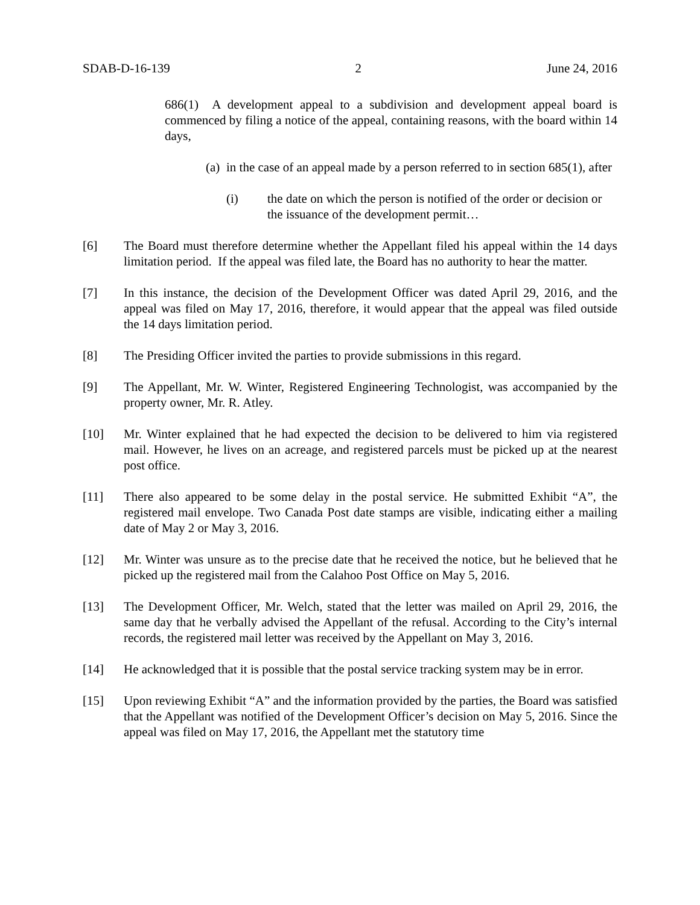SDAB-D-16-139 2 June 24, 2016
686(1) A development appeal to a subdivision and development appeal board is commenced by filing a notice of the appeal, containing reasons, with the board within 14 days,
(a) in the case of an appeal made by a person referred to in section 685(1), after
(i) the date on which the person is notified of the order or decision or the issuance of the development permit…
[6] The Board must therefore determine whether the Appellant filed his appeal within the 14 days limitation period. If the appeal was filed late, the Board has no authority to hear the matter.
[7] In this instance, the decision of the Development Officer was dated April 29, 2016, and the appeal was filed on May 17, 2016, therefore, it would appear that the appeal was filed outside the 14 days limitation period.
[8] The Presiding Officer invited the parties to provide submissions in this regard.
[9] The Appellant, Mr. W. Winter, Registered Engineering Technologist, was accompanied by the property owner, Mr. R. Atley.
[10] Mr. Winter explained that he had expected the decision to be delivered to him via registered mail. However, he lives on an acreage, and registered parcels must be picked up at the nearest post office.
[11] There also appeared to be some delay in the postal service. He submitted Exhibit “A”, the registered mail envelope. Two Canada Post date stamps are visible, indicating either a mailing date of May 2 or May 3, 2016.
[12] Mr. Winter was unsure as to the precise date that he received the notice, but he believed that he picked up the registered mail from the Calahoo Post Office on May 5, 2016.
[13] The Development Officer, Mr. Welch, stated that the letter was mailed on April 29, 2016, the same day that he verbally advised the Appellant of the refusal. According to the City’s internal records, the registered mail letter was received by the Appellant on May 3, 2016.
[14] He acknowledged that it is possible that the postal service tracking system may be in error.
[15] Upon reviewing Exhibit “A” and the information provided by the parties, the Board was satisfied that the Appellant was notified of the Development Officer’s decision on May 5, 2016. Since the appeal was filed on May 17, 2016, the Appellant met the statutory time